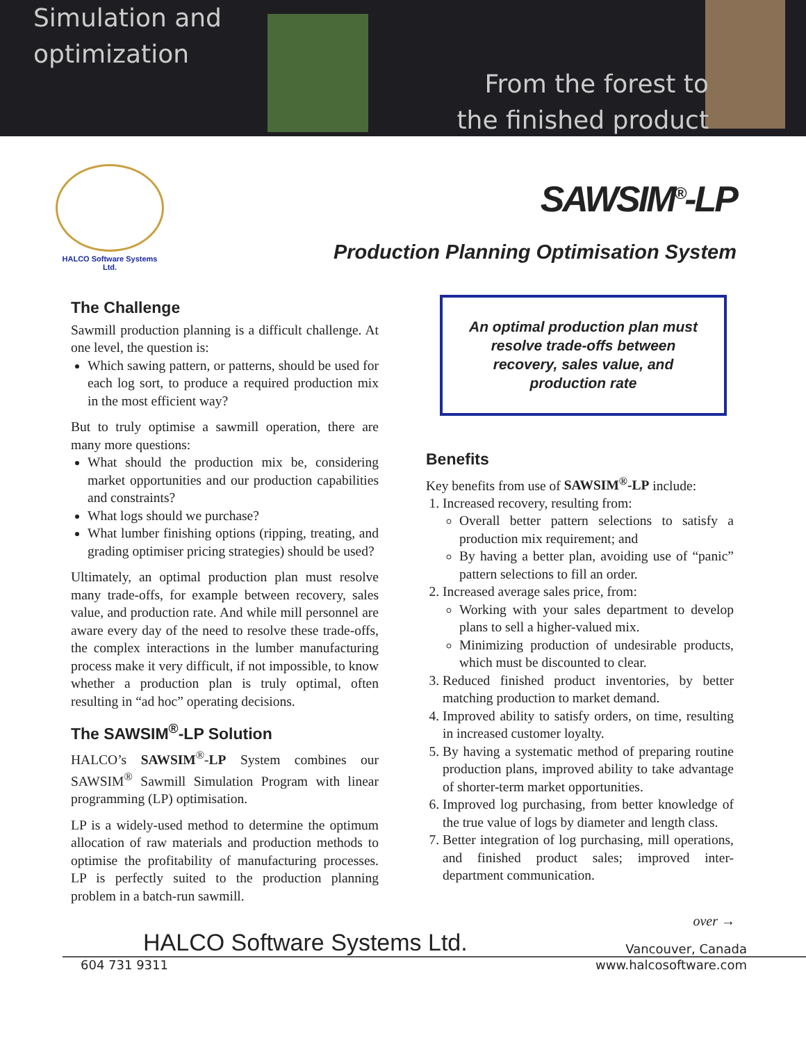Simulation and
optimization
From the forest to
the finished product
HALCO Software Systems Ltd.
SAWSIM<sup>®</sup>-LP
Production Planning Optimisation System
The Challenge
Sawmill production planning is a difficult challenge. At one level, the question is:
Which sawing pattern, or patterns, should be used for each log sort, to produce a required production mix in the most efficient way?
But to truly optimise a sawmill operation, there are many more questions:
What should the production mix be, considering market opportunities and our production capabilities and constraints?
What logs should we purchase?
What lumber finishing options (ripping, treating, and grading optimiser pricing strategies) should be used?
Ultimately, an optimal production plan must resolve many trade-offs, for example between recovery, sales value, and production rate. And while mill personnel are aware every day of the need to resolve these trade-offs, the complex interactions in the lumber manufacturing process make it very difficult, if not impossible, to know whether a production plan is truly optimal, often resulting in “ad hoc” operating decisions.
The SAWSIM<sup>®</sup>-LP Solution
HALCO’s SAWSIM<sup>®</sup>-LP System combines our SAWSIM<sup>®</sup> Sawmill Simulation Program with linear programming (LP) optimisation.
LP is a widely-used method to determine the optimum allocation of raw materials and production methods to optimise the profitability of manufacturing processes. LP is perfectly suited to the production planning problem in a batch-run sawmill.
An optimal production plan must resolve trade-offs between recovery, sales value, and production rate
Benefits
Key benefits from use of SAWSIM<sup>®</sup>-LP include:
1. Increased recovery, resulting from:
Overall better pattern selections to satisfy a production mix requirement; and
By having a better plan, avoiding use of “panic” pattern selections to fill an order.
2. Increased average sales price, from:
Working with your sales department to develop plans to sell a higher-valued mix.
Minimizing production of undesirable products, which must be discounted to clear.
3. Reduced finished product inventories, by better matching production to market demand.
4. Improved ability to satisfy orders, on time, resulting in increased customer loyalty.
5. By having a systematic method of preparing routine production plans, improved ability to take advantage of shorter-term market opportunities.
6. Improved log purchasing, from better knowledge of the true value of logs by diameter and length class.
7. Better integration of log purchasing, mill operations, and finished product sales; improved inter-department communication.
over →
HALCO Software Systems Ltd. Vancouver, Canada
604 731 9311 www.halcosoftware.com